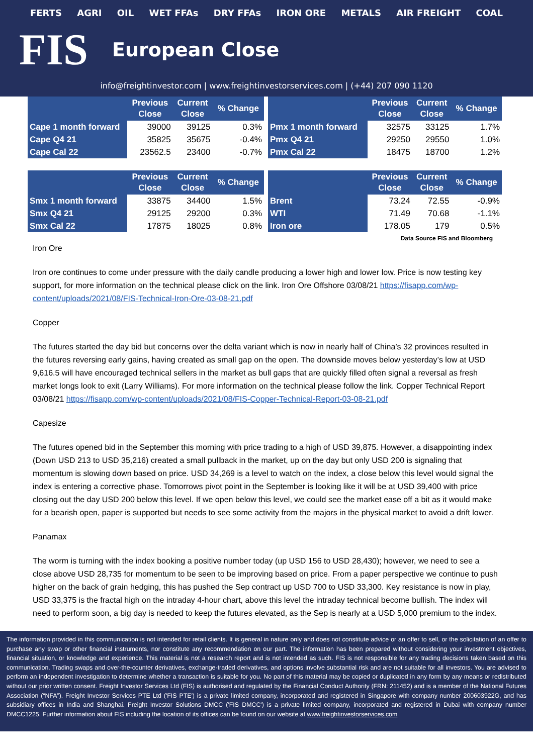FERTS AGRI OIL WET FFAs DRY FFAs IRON ORE METALS AIR FREIGHT COAL
FIS
European Close
info@freightinvestor.com | www.freightinvestorservices.com | (+44) 207 090 1120
| | Previous Close | Current Close | % Change |
| --- | --- | --- | --- |
| Cape 1 month forward | 39000 | 39125 | 0.3% |
| Cape Q4 21 | 35825 | 35675 | -0.4% |
| Cape Cal 22 | 23562.5 | 23400 | -0.7% |
| | Previous Close | Current Close | % Change |
| --- | --- | --- | --- |
| Pmx 1 month forward | 32575 | 33125 | 1.7% |
| Pmx Q4 21 | 29250 | 29550 | 1.0% |
| Pmx Cal 22 | 18475 | 18700 | 1.2% |
| | Previous Close | Current Close | % Change |
| --- | --- | --- | --- |
| Smx 1 month forward | 33875 | 34400 | 1.5% |
| Smx Q4 21 | 29125 | 29200 | 0.3% |
| Smx Cal 22 | 17875 | 18025 | 0.8% |
| | Previous Close | Current Close | % Change |
| --- | --- | --- | --- |
| Brent | 73.24 | 72.55 | -0.9% |
| WTI | 71.49 | 70.68 | -1.1% |
| Iron ore | 178.05 | 179 | 0.5% |
Data Source FIS and Bloomberg
Iron Ore
Iron ore continues to come under pressure with the daily candle producing a lower high and lower low. Price is now testing key support, for more information on the technical please click on the link. Iron Ore Offshore 03/08/21 https://fisapp.com/wp-content/uploads/2021/08/FIS-Technical-Iron-Ore-03-08-21.pdf
Copper
The futures started the day bid but concerns over the delta variant which is now in nearly half of China’s 32 provinces resulted in the futures reversing early gains, having created as small gap on the open. The downside moves below yesterday’s low at USD 9,616.5 will have encouraged technical sellers in the market as bull gaps that are quickly filled often signal a reversal as fresh market longs look to exit (Larry Williams). For more information on the technical please follow the link. Copper Technical Report 03/08/21 https://fisapp.com/wp-content/uploads/2021/08/FIS-Copper-Technical-Report-03-08-21.pdf
Capesize
The futures opened bid in the September this morning with price trading to a high of USD 39,875. However, a disappointing index (Down USD 213 to USD 35,216) created a small pullback in the market, up on the day but only USD 200 is signaling that momentum is slowing down based on price. USD 34,269 is a level to watch on the index, a close below this level would signal the index is entering a corrective phase. Tomorrows pivot point in the September is looking like it will be at USD 39,400 with price closing out the day USD 200 below this level. If we open below this level, we could see the market ease off a bit as it would make for a bearish open, paper is supported but needs to see some activity from the majors in the physical market to avoid a drift lower.
Panamax
The worm is turning with the index booking a positive number today (up USD 156 to USD 28,430); however, we need to see a close above USD 28,735 for momentum to be seen to be improving based on price. From a paper perspective we continue to push higher on the back of grain hedging, this has pushed the Sep contract up USD 700 to USD 33,300. Key resistance is now in play, USD 33,375 is the fractal high on the intraday 4-hour chart, above this level the intraday technical become bullish. The index will need to perform soon, a big day is needed to keep the futures elevated, as the Sep is nearly at a USD 5,000 premium to the index.
The information provided in this communication is not intended for retail clients. It is general in nature only and does not constitute advice or an offer to sell, or the solicitation of an offer to purchase any swap or other financial instruments, nor constitute any recommendation on our part. The information has been prepared without considering your investment objectives, financial situation, or knowledge and experience. This material is not a research report and is not intended as such. FIS is not responsible for any trading decisions taken based on this communication. Trading swaps and over-the-counter derivatives, exchange-traded derivatives, and options involve substantial risk and are not suitable for all investors. You are advised to perform an independent investigation to determine whether a transaction is suitable for you. No part of this material may be copied or duplicated in any form by any means or redistributed without our prior written consent. Freight Investor Services Ltd (FIS) is authorised and regulated by the Financial Conduct Authority (FRN: 211452) and is a member of the National Futures Association (“NFA”). Freight Investor Services PTE Ltd ('FIS PTE') is a private limited company, incorporated and registered in Singapore with company number 200603922G, and has subsidiary offices in India and Shanghai. Freight Investor Solutions DMCC ('FIS DMCC') is a private limited company, incorporated and registered in Dubai with company number DMCC1225. Further information about FIS including the location of its offices can be found on our website at www.freightinvestorservices.com